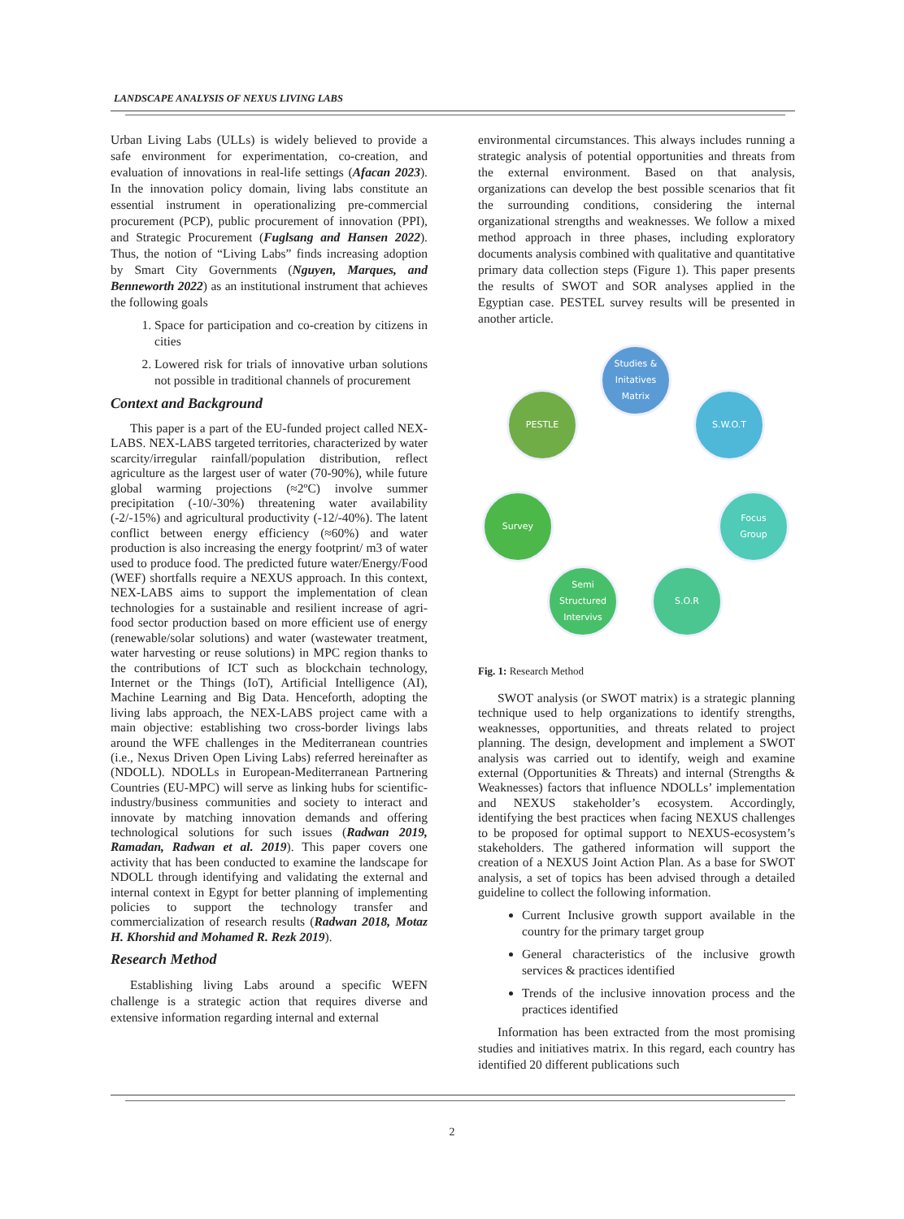LANDSCAPE ANALYSIS OF NEXUS LIVING LABS
Urban Living Labs (ULLs) is widely believed to provide a safe environment for experimentation, co-creation, and evaluation of innovations in real-life settings (Afacan 2023). In the innovation policy domain, living labs constitute an essential instrument in operationalizing pre-commercial procurement (PCP), public procurement of innovation (PPI), and Strategic Procurement (Fuglsang and Hansen 2022). Thus, the notion of “Living Labs” finds increasing adoption by Smart City Governments (Nguyen, Marques, and Benneworth 2022) as an institutional instrument that achieves the following goals
1. Space for participation and co-creation by citizens in cities
2. Lowered risk for trials of innovative urban solutions not possible in traditional channels of procurement
Context and Background
This paper is a part of the EU-funded project called NEX-LABS. NEX-LABS targeted territories, characterized by water scarcity/irregular rainfall/population distribution, reflect agriculture as the largest user of water (70-90%), while future global warming projections (≈2ºC) involve summer precipitation (-10/-30%) threatening water availability (-2/-15%) and agricultural productivity (-12/-40%). The latent conflict between energy efficiency (≈60%) and water production is also increasing the energy footprint/ m3 of water used to produce food. The predicted future water/Energy/Food (WEF) shortfalls require a NEXUS approach. In this context, NEX-LABS aims to support the implementation of clean technologies for a sustainable and resilient increase of agri-food sector production based on more efficient use of energy (renewable/solar solutions) and water (wastewater treatment, water harvesting or reuse solutions) in MPC region thanks to the contributions of ICT such as blockchain technology, Internet or the Things (IoT), Artificial Intelligence (AI), Machine Learning and Big Data. Henceforth, adopting the living labs approach, the NEX-LABS project came with a main objective: establishing two cross-border livings labs around the WFE challenges in the Mediterranean countries (i.e., Nexus Driven Open Living Labs) referred hereinafter as (NDOLL). NDOLLs in European-Mediterranean Partnering Countries (EU-MPC) will serve as linking hubs for scientific-industry/business communities and society to interact and innovate by matching innovation demands and offering technological solutions for such issues (Radwan 2019, Ramadan, Radwan et al. 2019). This paper covers one activity that has been conducted to examine the landscape for NDOLL through identifying and validating the external and internal context in Egypt for better planning of implementing policies to support the technology transfer and commercialization of research results (Radwan 2018, Motaz H. Khorshid and Mohamed R. Rezk 2019).
Research Method
Establishing living Labs around a specific WEFN challenge is a strategic action that requires diverse and extensive information regarding internal and external
environmental circumstances. This always includes running a strategic analysis of potential opportunities and threats from the external environment. Based on that analysis, organizations can develop the best possible scenarios that fit the surrounding conditions, considering the internal organizational strengths and weaknesses. We follow a mixed method approach in three phases, including exploratory documents analysis combined with qualitative and quantitative primary data collection steps (Figure 1). This paper presents the results of SWOT and SOR analyses applied in the Egyptian case. PESTEL survey results will be presented in another article.
Studies &
Initatives
Matrix
PESTLE S.W.O.T
Survey
Focus
Group
Semi
Structured
Intervivs
S.O.R
Fig. 1: Research Method
SWOT analysis (or SWOT matrix) is a strategic planning technique used to help organizations to identify strengths, weaknesses, opportunities, and threats related to project planning. The design, development and implement a SWOT analysis was carried out to identify, weigh and examine external (Opportunities & Threats) and internal (Strengths & Weaknesses) factors that influence NDOLLs’ implementation and NEXUS stakeholder’s ecosystem. Accordingly, identifying the best practices when facing NEXUS challenges to be proposed for optimal support to NEXUS-ecosystem’s stakeholders. The gathered information will support the creation of a NEXUS Joint Action Plan. As a base for SWOT analysis, a set of topics has been advised through a detailed guideline to collect the following information.
Current Inclusive growth support available in the country for the primary target group
General characteristics of the inclusive growth services & practices identified
Trends of the inclusive innovation process and the practices identified
Information has been extracted from the most promising studies and initiatives matrix. In this regard, each country has identified 20 different publications such
2